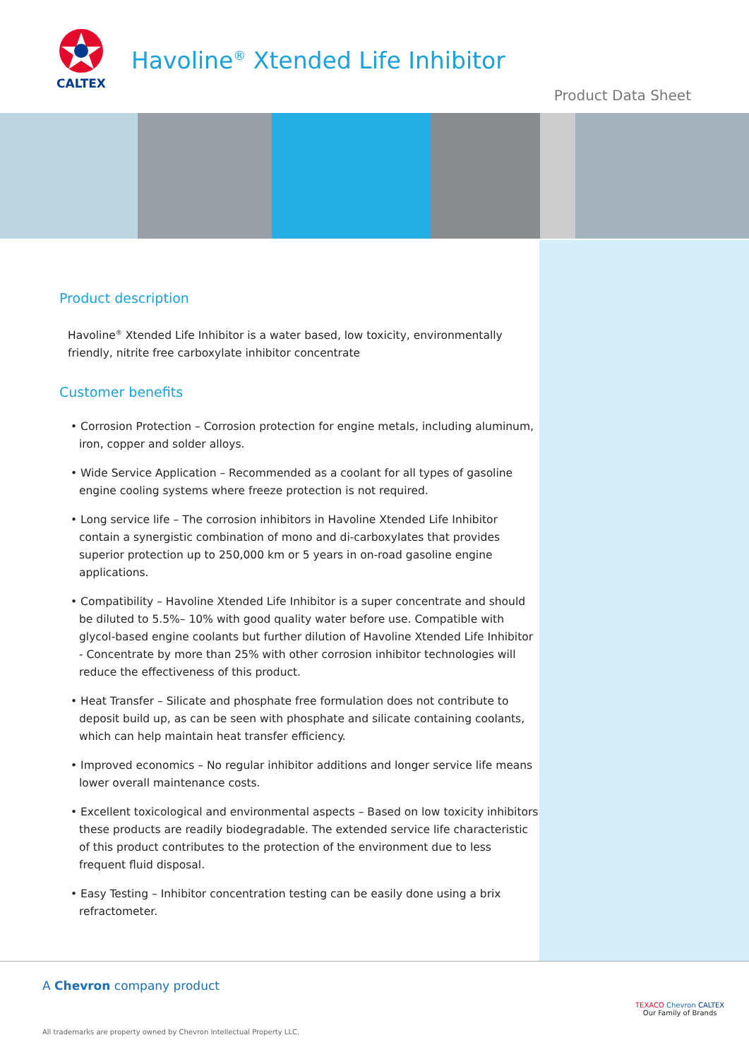CALTEX
Havoline<sup>®</sup> Xtended Life Inhibitor
Product Data Sheet
Product description
Havoline<sup>®</sup> Xtended Life Inhibitor is a water based, low toxicity, environmentally friendly, nitrite free carboxylate inhibitor concentrate
Customer benefits
• Corrosion Protection – Corrosion protection for engine metals, including aluminum, iron, copper and solder alloys.
• Wide Service Application – Recommended as a coolant for all types of gasoline engine cooling systems where freeze protection is not required.
• Long service life – The corrosion inhibitors in Havoline Xtended Life Inhibitor contain a synergistic combination of mono and di-carboxylates that provides superior protection up to 250,000 km or 5 years in on-road gasoline engine applications.
• Compatibility – Havoline Xtended Life Inhibitor is a super concentrate and should be diluted to 5.5%– 10% with good quality water before use. Compatible with glycol-based engine coolants but further dilution of Havoline Xtended Life Inhibitor - Concentrate by more than 25% with other corrosion inhibitor technologies will reduce the effectiveness of this product.
• Heat Transfer – Silicate and phosphate free formulation does not contribute to deposit build up, as can be seen with phosphate and silicate containing coolants, which can help maintain heat transfer efficiency.
• Improved economics – No regular inhibitor additions and longer service life means lower overall maintenance costs.
• Excellent toxicological and environmental aspects – Based on low toxicity inhibitors these products are readily biodegradable. The extended service life characteristic of this product contributes to the protection of the environment due to less frequent fluid disposal.
• Easy Testing – Inhibitor concentration testing can be easily done using a brix refractometer.
A Chevron company product
All trademarks are property owned by Chevron Intellectual Property LLC.
TEXACO Chevron CALTEX
Our Family of Brands